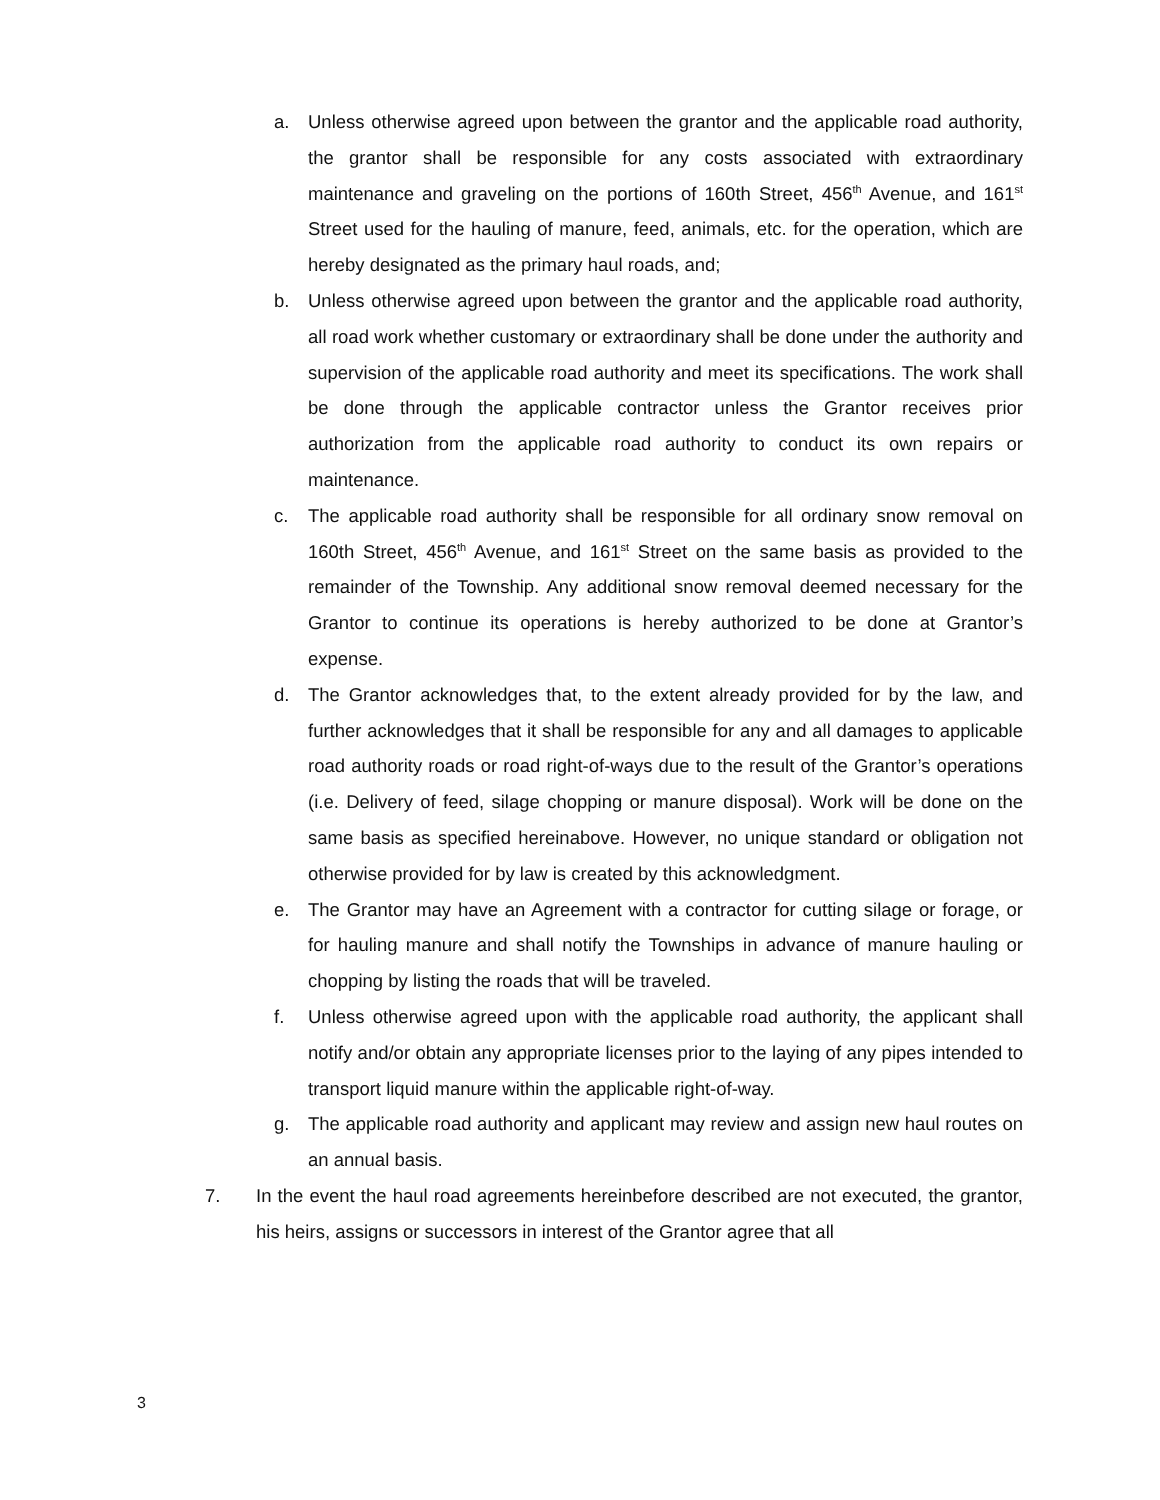a. Unless otherwise agreed upon between the grantor and the applicable road authority, the grantor shall be responsible for any costs associated with extraordinary maintenance and graveling on the portions of 160th Street, 456<sup>th</sup> Avenue, and 161<sup>st</sup> Street used for the hauling of manure, feed, animals, etc. for the operation, which are hereby designated as the primary haul roads, and;
b. Unless otherwise agreed upon between the grantor and the applicable road authority, all road work whether customary or extraordinary shall be done under the authority and supervision of the applicable road authority and meet its specifications. The work shall be done through the applicable contractor unless the Grantor receives prior authorization from the applicable road authority to conduct its own repairs or maintenance.
c. The applicable road authority shall be responsible for all ordinary snow removal on 160th Street, 456<sup>th</sup> Avenue, and 161<sup>st</sup> Street on the same basis as provided to the remainder of the Township. Any additional snow removal deemed necessary for the Grantor to continue its operations is hereby authorized to be done at Grantor’s expense.
d. The Grantor acknowledges that, to the extent already provided for by the law, and further acknowledges that it shall be responsible for any and all damages to applicable road authority roads or road right-of-ways due to the result of the Grantor’s operations (i.e. Delivery of feed, silage chopping or manure disposal). Work will be done on the same basis as specified hereinabove. However, no unique standard or obligation not otherwise provided for by law is created by this acknowledgment.
e. The Grantor may have an Agreement with a contractor for cutting silage or forage, or for hauling manure and shall notify the Townships in advance of manure hauling or chopping by listing the roads that will be traveled.
f. Unless otherwise agreed upon with the applicable road authority, the applicant shall notify and/or obtain any appropriate licenses prior to the laying of any pipes intended to transport liquid manure within the applicable right-of-way.
g. The applicable road authority and applicant may review and assign new haul routes on an annual basis.
7. In the event the haul road agreements hereinbefore described are not executed, the grantor, his heirs, assigns or successors in interest of the Grantor agree that all
3